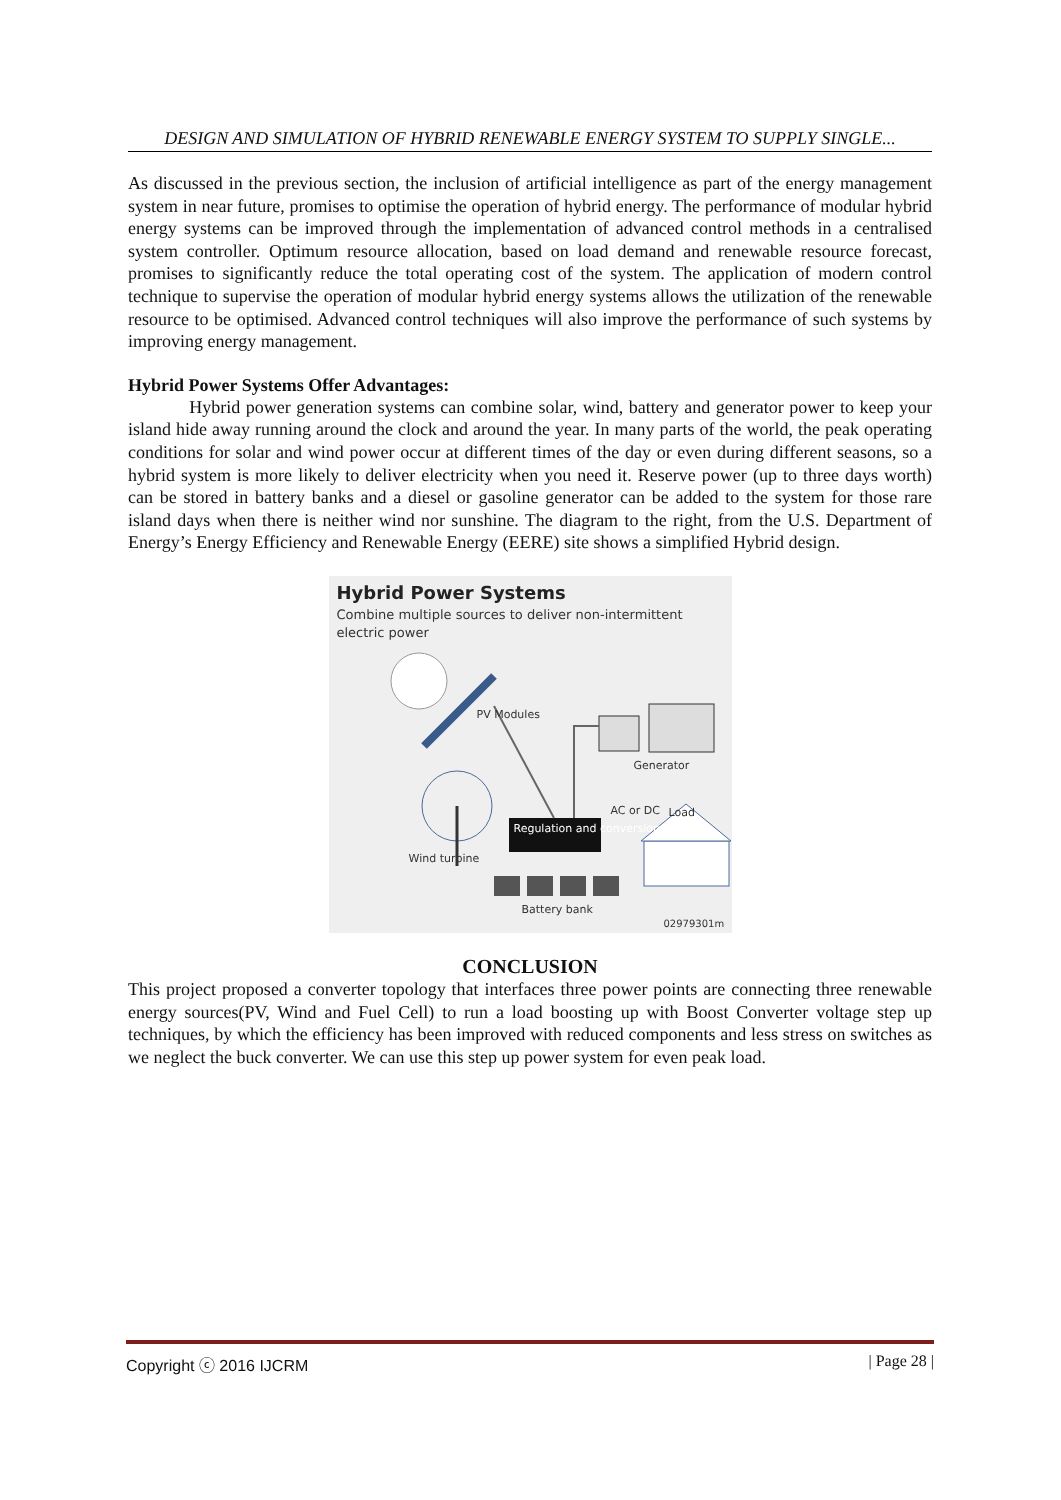DESIGN AND SIMULATION OF HYBRID RENEWABLE ENERGY SYSTEM TO SUPPLY SINGLE...
As discussed in the previous section, the inclusion of artificial intelligence as part of the energy management system in near future, promises to optimise the operation of hybrid energy. The performance of modular hybrid energy systems can be improved through the implementation of advanced control methods in a centralised system controller. Optimum resource allocation, based on load demand and renewable resource forecast, promises to significantly reduce the total operating cost of the system. The application of modern control technique to supervise the operation of modular hybrid energy systems allows the utilization of the renewable resource to be optimised. Advanced control techniques will also improve the performance of such systems by improving energy management.
Hybrid Power Systems Offer Advantages:
Hybrid power generation systems can combine solar, wind, battery and generator power to keep your island hide away running around the clock and around the year. In many parts of the world, the peak operating conditions for solar and wind power occur at different times of the day or even during different seasons, so a hybrid system is more likely to deliver electricity when you need it. Reserve power (up to three days worth) can be stored in battery banks and a diesel or gasoline generator can be added to the system for those rare island days when there is neither wind nor sunshine. The diagram to the right, from the U.S. Department of Energy’s Energy Efficiency and Renewable Energy (EERE) site shows a simplified Hybrid design.
Hybrid Power Systems
Combine multiple sources to deliver non-intermittent electric power
PV Modules
Generator
AC or DC Load
Regulation and conversion
Wind turbine
Battery bank
02979301m
CONCLUSION
This project proposed a converter topology that interfaces three power points are connecting three renewable energy sources(PV, Wind and Fuel Cell) to run a load boosting up with Boost Converter voltage step up techniques, by which the efficiency has been improved with reduced components and less stress on switches as we neglect the buck converter. We can use this step up power system for even peak load.
Copyright ⓒ 2016 IJCRM | Page 28 |